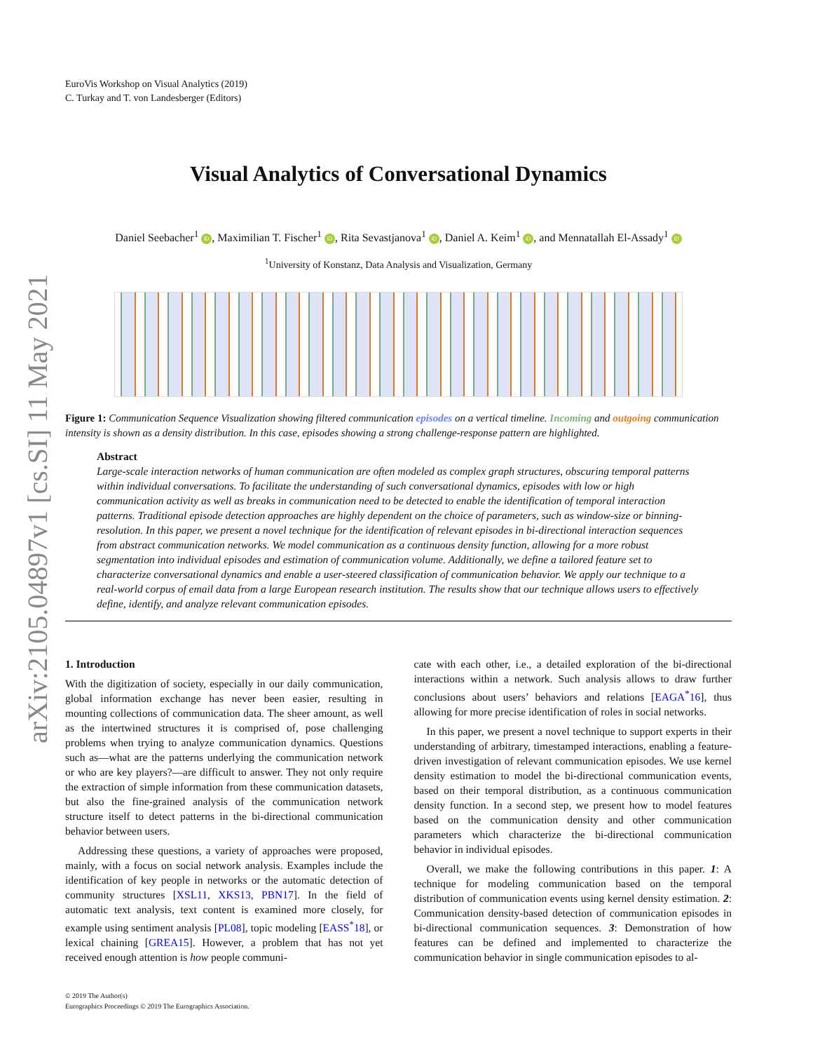arXiv:2105.04897v1 [cs.SI] 11 May 2021
EuroVis Workshop on Visual Analytics (2019)
C. Turkay and T. von Landesberger (Editors)
Visual Analytics of Conversational Dynamics
Daniel Seebacher<sup>1</sup> iD, Maximilian T. Fischer<sup>1</sup> iD, Rita Sevastjanova<sup>1</sup> iD, Daniel A. Keim<sup>1</sup> iD, and Mennatallah El-Assady<sup>1</sup> iD
<sup>1</sup> University of Konstanz, Data Analysis and Visualization, Germany
Figure 1: Communication Sequence Visualization showing filtered communication episodes on a vertical timeline. Incoming and outgoing communication intensity is shown as a density distribution. In this case, episodes showing a strong challenge-response pattern are highlighted.
Abstract
Large-scale interaction networks of human communication are often modeled as complex graph structures, obscuring temporal patterns within individual conversations. To facilitate the understanding of such conversational dynamics, episodes with low or high communication activity as well as breaks in communication need to be detected to enable the identification of temporal interaction patterns. Traditional episode detection approaches are highly dependent on the choice of parameters, such as window-size or binning-resolution. In this paper, we present a novel technique for the identification of relevant episodes in bi-directional interaction sequences from abstract communication networks. We model communication as a continuous density function, allowing for a more robust segmentation into individual episodes and estimation of communication volume. Additionally, we define a tailored feature set to characterize conversational dynamics and enable a user-steered classification of communication behavior. We apply our technique to a real-world corpus of email data from a large European research institution. The results show that our technique allows users to effectively define, identify, and analyze relevant communication episodes.
1. Introduction
With the digitization of society, especially in our daily communication, global information exchange has never been easier, resulting in mounting collections of communication data. The sheer amount, as well as the intertwined structures it is comprised of, pose challenging problems when trying to analyze communication dynamics. Questions such as—what are the patterns underlying the communication network or who are key players?—are difficult to answer. They not only require the extraction of simple information from these communication datasets, but also the fine-grained analysis of the communication network structure itself to detect patterns in the bi-directional communication behavior between users.
Addressing these questions, a variety of approaches were proposed, mainly, with a focus on social network analysis. Examples include the identification of key people in networks or the automatic detection of community structures [XSL11, XKS13, PBN17]. In the field of automatic text analysis, text content is examined more closely, for example using sentiment analysis [PL08], topic modeling [EASS<sup>*</sup>18], or lexical chaining [GREA15]. However, a problem that has not yet received enough attention is how people communi-
cate with each other, i.e., a detailed exploration of the bi-directional interactions within a network. Such analysis allows to draw further conclusions about users’ behaviors and relations [EAGA<sup>*</sup>16], thus allowing for more precise identification of roles in social networks.
In this paper, we present a novel technique to support experts in their understanding of arbitrary, timestamped interactions, enabling a feature-driven investigation of relevant communication episodes. We use kernel density estimation to model the bi-directional communication events, based on their temporal distribution, as a continuous communication density function. In a second step, we present how to model features based on the communication density and other communication parameters which characterize the bi-directional communication behavior in individual episodes.
Overall, we make the following contributions in this paper. 1: A technique for modeling communication based on the temporal distribution of communication events using kernel density estimation. 2: Communication density-based detection of communication episodes in bi-directional communication sequences. 3: Demonstration of how features can be defined and implemented to characterize the communication behavior in single communication episodes to al-
© 2019 The Author(s)
Eurographics Proceedings © 2019 The Eurographics Association.